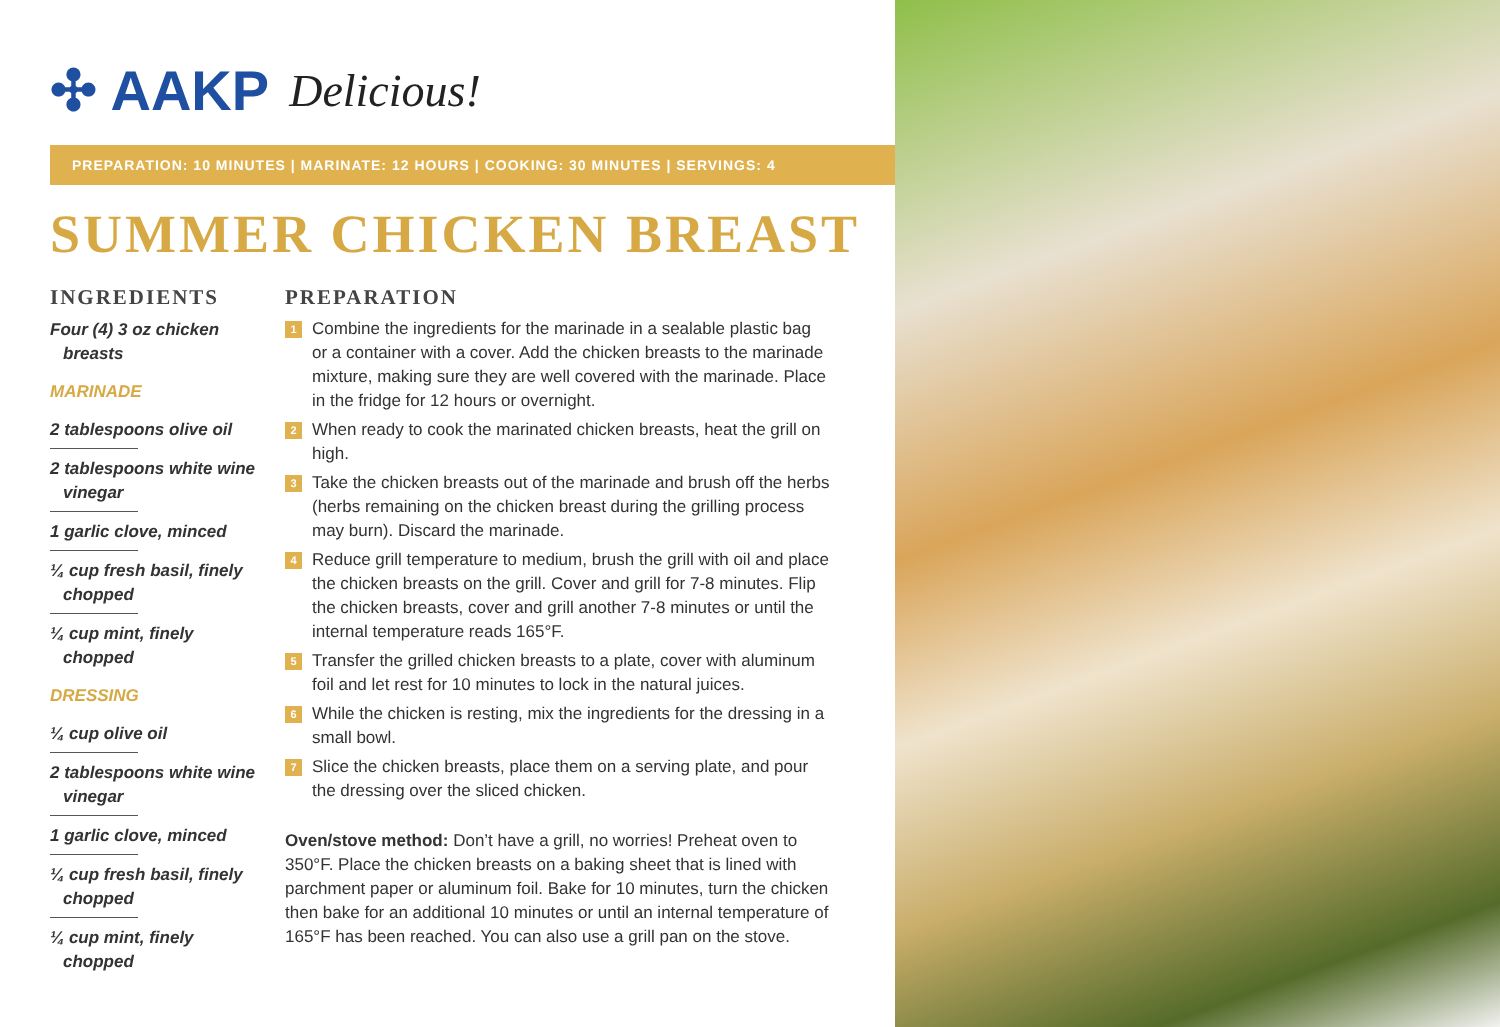✣ AAKP Delicious!
PREPARATION: 10 MINUTES | MARINATE: 12 HOURS | COOKING: 30 MINUTES | SERVINGS: 4
SUMMER CHICKEN BREAST
INGREDIENTS
Four (4) 3 oz chicken
breasts
MARINADE
2 tablespoons olive oil
2 tablespoons white wine
vinegar
1 garlic clove, minced
¼ cup fresh basil, finely
chopped
¼ cup mint, finely
chopped
DRESSING
¼ cup olive oil
2 tablespoons white wine
vinegar
1 garlic clove, minced
¼ cup fresh basil, finely
chopped
¼ cup mint, finely
chopped
PREPARATION
1
Combine the ingredients for the marinade in a sealable plastic bag or a container with a cover. Add the chicken breasts to the marinade mixture, making sure they are well covered with the marinade. Place in the fridge for 12 hours or overnight.
2
When ready to cook the marinated chicken breasts, heat the grill on high.
3
Take the chicken breasts out of the marinade and brush off the herbs (herbs remaining on the chicken breast during the grilling process may burn). Discard the marinade.
4
Reduce grill temperature to medium, brush the grill with oil and place the chicken breasts on the grill. Cover and grill for 7-8 minutes. Flip the chicken breasts, cover and grill another 7-8 minutes or until the internal temperature reads 165°F.
5
Transfer the grilled chicken breasts to a plate, cover with aluminum foil and let rest for 10 minutes to lock in the natural juices.
6
While the chicken is resting, mix the ingredients for the dressing in a small bowl.
7
Slice the chicken breasts, place them on a serving plate, and pour the dressing over the sliced chicken.
Oven/stove method: Don’t have a grill, no worries! Preheat oven to 350°F. Place the chicken breasts on a baking sheet that is lined with parchment paper or aluminum foil. Bake for 10 minutes, turn the chicken then bake for an additional 10 minutes or until an internal temperature of 165°F has been reached. You can also use a grill pan on the stove.